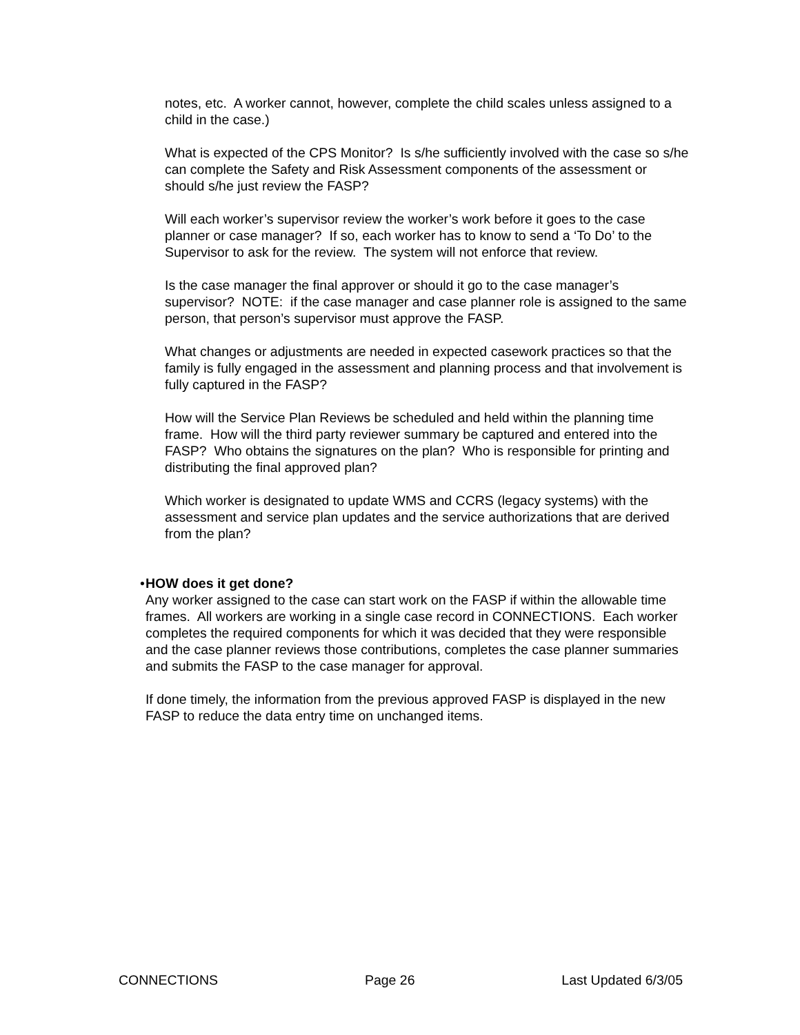notes, etc. A worker cannot, however, complete the child scales unless assigned to a child in the case.)
What is expected of the CPS Monitor? Is s/he sufficiently involved with the case so s/he can complete the Safety and Risk Assessment components of the assessment or should s/he just review the FASP?
Will each worker’s supervisor review the worker’s work before it goes to the case planner or case manager? If so, each worker has to know to send a ‘To Do’ to the Supervisor to ask for the review. The system will not enforce that review.
Is the case manager the final approver or should it go to the case manager’s supervisor? NOTE: if the case manager and case planner role is assigned to the same person, that person’s supervisor must approve the FASP.
What changes or adjustments are needed in expected casework practices so that the family is fully engaged in the assessment and planning process and that involvement is fully captured in the FASP?
How will the Service Plan Reviews be scheduled and held within the planning time frame. How will the third party reviewer summary be captured and entered into the FASP? Who obtains the signatures on the plan? Who is responsible for printing and distributing the final approved plan?
Which worker is designated to update WMS and CCRS (legacy systems) with the assessment and service plan updates and the service authorizations that are derived from the plan?
• HOW does it get done?
Any worker assigned to the case can start work on the FASP if within the allowable time frames. All workers are working in a single case record in CONNECTIONS. Each worker completes the required components for which it was decided that they were responsible and the case planner reviews those contributions, completes the case planner summaries and submits the FASP to the case manager for approval.
If done timely, the information from the previous approved FASP is displayed in the new FASP to reduce the data entry time on unchanged items.
CONNECTIONS Page 26 Last Updated 6/3/05